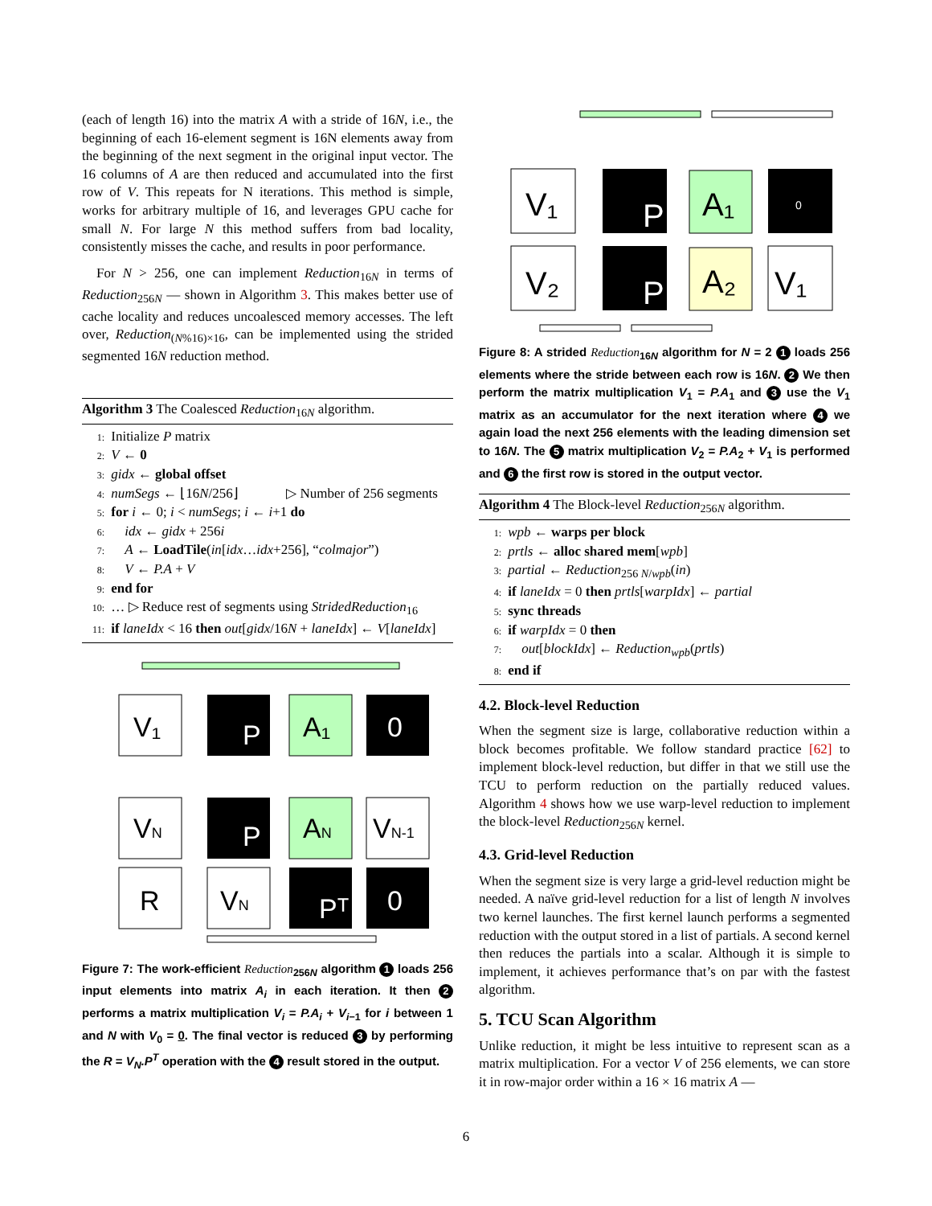(each of length 16) into the matrix A with a stride of 16N, i.e., the beginning of each 16-element segment is 16N elements away from the beginning of the next segment in the original input vector. The 16 columns of A are then reduced and accumulated into the first row of V. This repeats for N iterations. This method is simple, works for arbitrary multiple of 16, and leverages GPU cache for small N. For large N this method suffers from bad locality, consistently misses the cache, and results in poor performance.
For N > 256, one can implement Reduction<sub>16N</sub> in terms of Reduction<sub>256N</sub> — shown in Algorithm 3. This makes better use of cache locality and reduces uncoalesced memory accesses. The left over, Reduction<sub>(N%16)×16</sub>, can be implemented using the strided segmented 16N reduction method.
Algorithm 3 The Coalesced Reduction<sub>16N</sub> algorithm.
1: Initialize P matrix
2: V ← 0
3: gidx ← global offset
4: numSegs ← ⌊16N/256⌋ ▷ Number of 256 segments
5: for i ← 0; i < numSegs; i ← i+1 do
6: idx ← gidx + 256i
7: A ← LoadTile(in[idx…idx+256], “colmajor”)
8: V ← P.A + V
9: end for
10: … ▷ Reduce rest of segments using StridedReduction<sub>16</sub>
11: if laneIdx < 16 then out[gidx/16N + laneIdx] ← V[laneIdx]
V₁
P
A₁
0
VN
P
AN
VN-1
R
VN
Pᵀ
0
Figure 7: The work-efficient Reduction<sub>256N</sub> algorithm 1 loads 256 input elements into matrix A<sub>i</sub> in each iteration. It then 2 performs a matrix multiplication V<sub>i</sub> = P.A<sub>i</sub> + V<sub>i−1</sub> for i between 1 and N with V<sub>0</sub> = 0. The final vector is reduced 3 by performing the R = V<sub>N</sub>.P<sup>T</sup> operation with the 4 result stored in the output.
V₁
P
A₁
0
V₂
P
A₂
V₁
Figure 8: A strided Reduction<sub>16N</sub> algorithm for N = 2 1 loads 256 elements where the stride between each row is 16N. 2 We then perform the matrix multiplication V<sub>1</sub> = P.A<sub>1</sub> and 3 use the V<sub>1</sub> matrix as an accumulator for the next iteration where 4 we again load the next 256 elements with the leading dimension set to 16N. The 5 matrix multiplication V<sub>2</sub> = P.A<sub>2</sub> + V<sub>1</sub> is performed and 6 the first row is stored in the output vector.
Algorithm 4 The Block-level Reduction<sub>256N</sub> algorithm.
1: wpb ← warps per block
2: prtls ← alloc shared mem[wpb]
3: partial ← Reduction<sub>256 N/wpb</sub>(in)
4: if laneIdx = 0 then prtls[warpIdx] ← partial
5: sync threads
6: if warpIdx = 0 then
7: out[blockIdx] ← Reduction<sub>wpb</sub>(prtls)
8: end if
4.2. Block-level Reduction
When the segment size is large, collaborative reduction within a block becomes profitable. We follow standard practice [62] to implement block-level reduction, but differ in that we still use the TCU to perform reduction on the partially reduced values. Algorithm 4 shows how we use warp-level reduction to implement the block-level Reduction<sub>256N</sub> kernel.
4.3. Grid-level Reduction
When the segment size is very large a grid-level reduction might be needed. A naïve grid-level reduction for a list of length N involves two kernel launches. The first kernel launch performs a segmented reduction with the output stored in a list of partials. A second kernel then reduces the partials into a scalar. Although it is simple to implement, it achieves performance that’s on par with the fastest algorithm.
5. TCU Scan Algorithm
Unlike reduction, it might be less intuitive to represent scan as a matrix multiplication. For a vector V of 256 elements, we can store it in row-major order within a 16 × 16 matrix A —
6